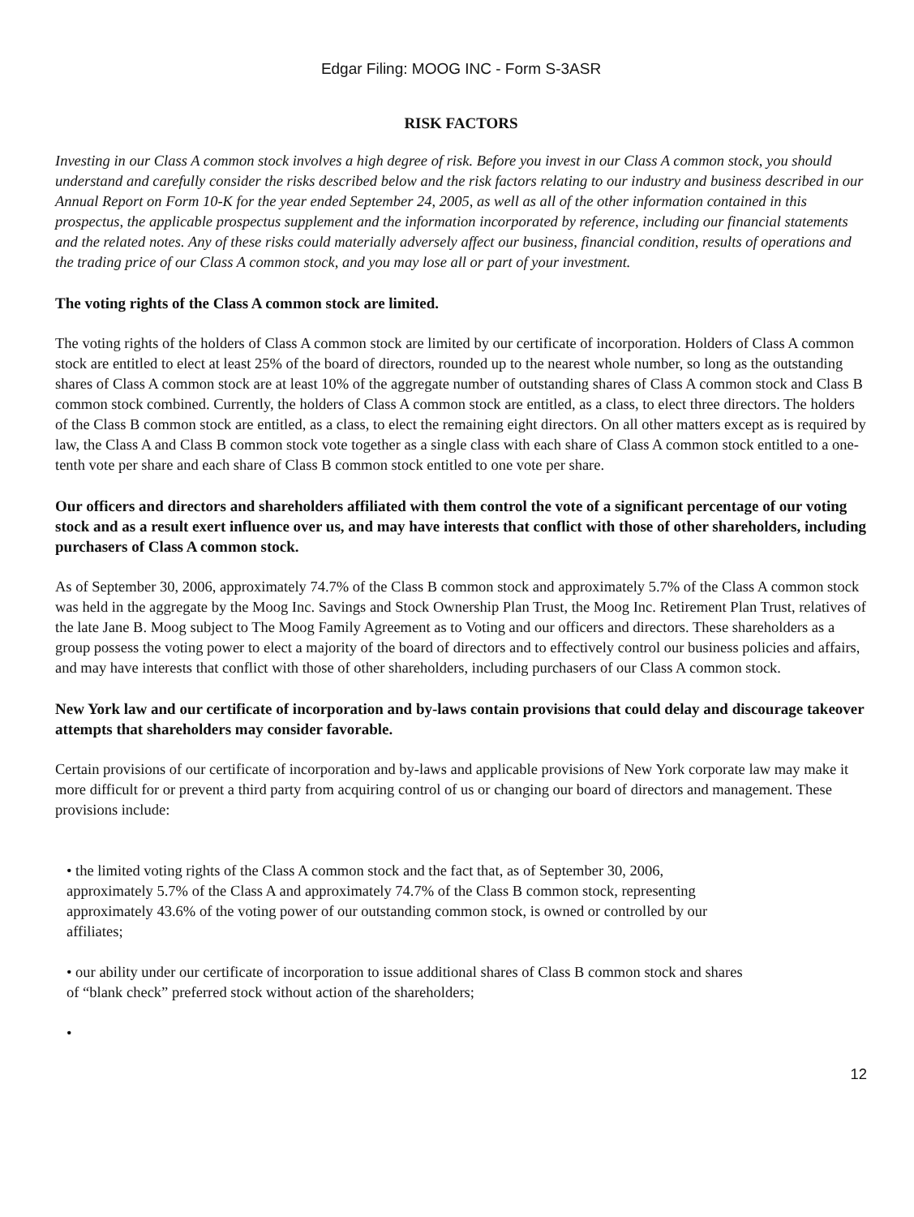Edgar Filing: MOOG INC - Form S-3ASR
RISK FACTORS
Investing in our Class A common stock involves a high degree of risk. Before you invest in our Class A common stock, you should understand and carefully consider the risks described below and the risk factors relating to our industry and business described in our Annual Report on Form 10-K for the year ended September 24, 2005, as well as all of the other information contained in this prospectus, the applicable prospectus supplement and the information incorporated by reference, including our financial statements and the related notes. Any of these risks could materially adversely affect our business, financial condition, results of operations and the trading price of our Class A common stock, and you may lose all or part of your investment.
The voting rights of the Class A common stock are limited.
The voting rights of the holders of Class A common stock are limited by our certificate of incorporation. Holders of Class A common stock are entitled to elect at least 25% of the board of directors, rounded up to the nearest whole number, so long as the outstanding shares of Class A common stock are at least 10% of the aggregate number of outstanding shares of Class A common stock and Class B common stock combined. Currently, the holders of Class A common stock are entitled, as a class, to elect three directors. The holders of the Class B common stock are entitled, as a class, to elect the remaining eight directors. On all other matters except as is required by law, the Class A and Class B common stock vote together as a single class with each share of Class A common stock entitled to a one-tenth vote per share and each share of Class B common stock entitled to one vote per share.
Our officers and directors and shareholders affiliated with them control the vote of a significant percentage of our voting stock and as a result exert influence over us, and may have interests that conflict with those of other shareholders, including purchasers of Class A common stock.
As of September 30, 2006, approximately 74.7% of the Class B common stock and approximately 5.7% of the Class A common stock was held in the aggregate by the Moog Inc. Savings and Stock Ownership Plan Trust, the Moog Inc. Retirement Plan Trust, relatives of the late Jane B. Moog subject to The Moog Family Agreement as to Voting and our officers and directors. These shareholders as a group possess the voting power to elect a majority of the board of directors and to effectively control our business policies and affairs, and may have interests that conflict with those of other shareholders, including purchasers of our Class A common stock.
New York law and our certificate of incorporation and by-laws contain provisions that could delay and discourage takeover attempts that shareholders may consider favorable.
Certain provisions of our certificate of incorporation and by-laws and applicable provisions of New York corporate law may make it more difficult for or prevent a third party from acquiring control of us or changing our board of directors and management. These provisions include:
• the limited voting rights of the Class A common stock and the fact that, as of September 30, 2006, approximately 5.7% of the Class A and approximately 74.7% of the Class B common stock, representing approximately 43.6% of the voting power of our outstanding common stock, is owned or controlled by our affiliates;
• our ability under our certificate of incorporation to issue additional shares of Class B common stock and shares of “blank check” preferred stock without action of the shareholders;
•
12